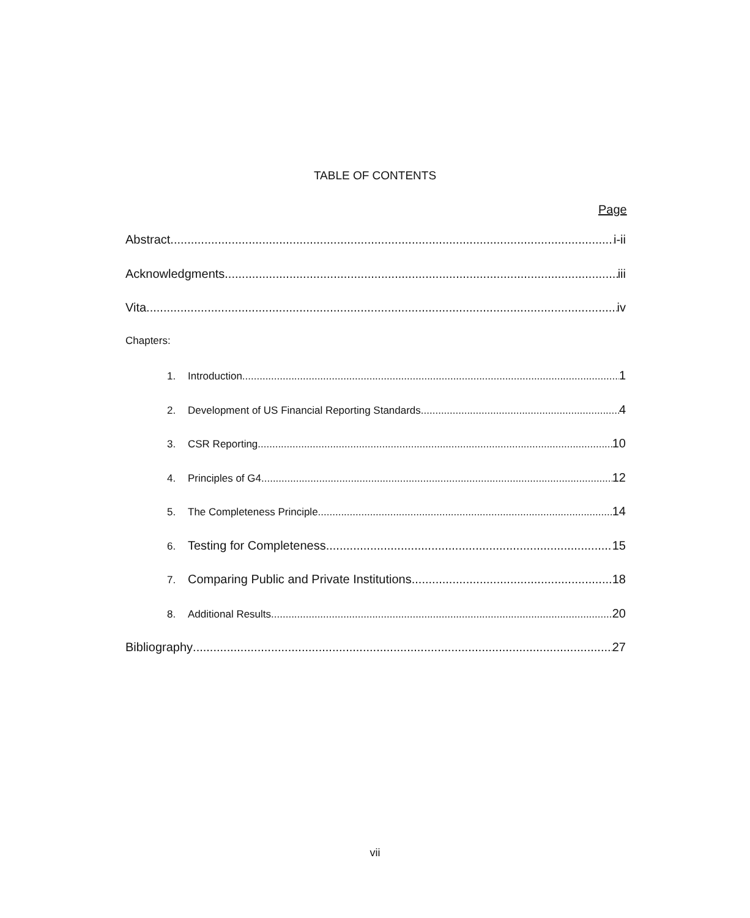TABLE OF CONTENTS
Page
Abstract i-ii
Acknowledgments iii
Vita iv
Chapters:
1. Introduction 1
2. Development of US Financial Reporting Standards 4
3. CSR Reporting 10
4. Principles of G4 12
5. The Completeness Principle 14
6. Testing for Completeness 15
7. Comparing Public and Private Institutions 18
8. Additional Results 20
Bibliography 27
vii